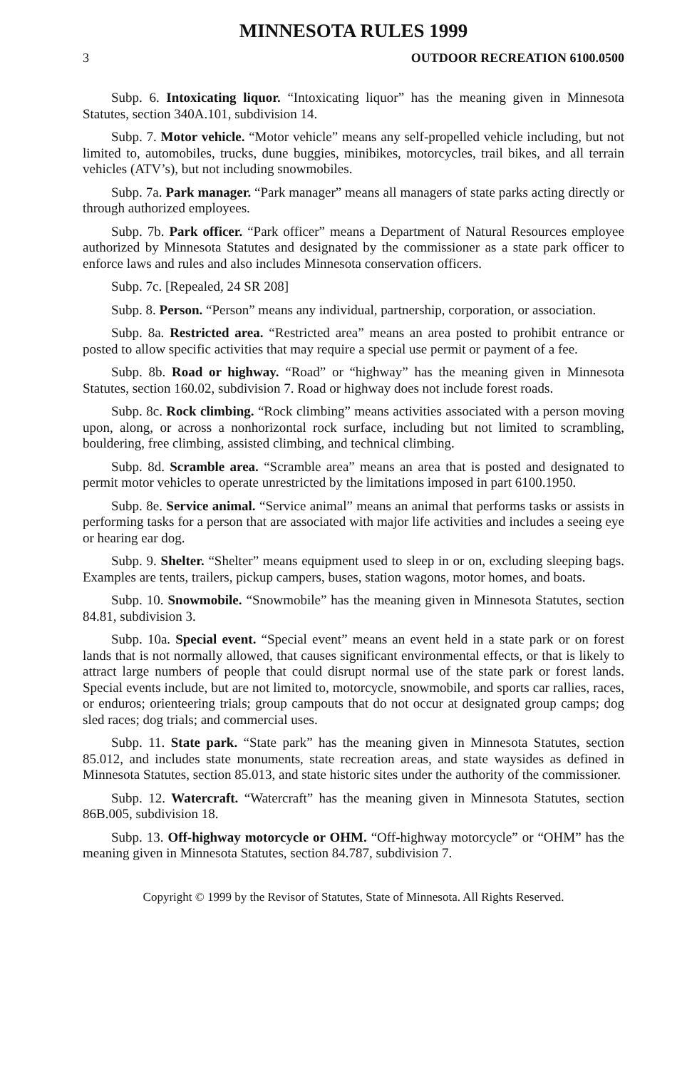MINNESOTA RULES 1999
3 OUTDOOR RECREATION 6100.0500
Subp. 6. Intoxicating liquor. “Intoxicating liquor” has the meaning given in Minnesota Statutes, section 340A.101, subdivision 14.
Subp. 7. Motor vehicle. “Motor vehicle” means any self-propelled vehicle including, but not limited to, automobiles, trucks, dune buggies, minibikes, motorcycles, trail bikes, and all terrain vehicles (ATV’s), but not including snowmobiles.
Subp. 7a. Park manager. “Park manager” means all managers of state parks acting directly or through authorized employees.
Subp. 7b. Park officer. “Park officer” means a Department of Natural Resources employee authorized by Minnesota Statutes and designated by the commissioner as a state park officer to enforce laws and rules and also includes Minnesota conservation officers.
Subp. 7c. [Repealed, 24 SR 208]
Subp. 8. Person. “Person” means any individual, partnership, corporation, or association.
Subp. 8a. Restricted area. “Restricted area” means an area posted to prohibit entrance or posted to allow specific activities that may require a special use permit or payment of a fee.
Subp. 8b. Road or highway. “Road” or “highway” has the meaning given in Minnesota Statutes, section 160.02, subdivision 7. Road or highway does not include forest roads.
Subp. 8c. Rock climbing. “Rock climbing” means activities associated with a person moving upon, along, or across a nonhorizontal rock surface, including but not limited to scrambling, bouldering, free climbing, assisted climbing, and technical climbing.
Subp. 8d. Scramble area. “Scramble area” means an area that is posted and designated to permit motor vehicles to operate unrestricted by the limitations imposed in part 6100.1950.
Subp. 8e. Service animal. “Service animal” means an animal that performs tasks or assists in performing tasks for a person that are associated with major life activities and includes a seeing eye or hearing ear dog.
Subp. 9. Shelter. “Shelter” means equipment used to sleep in or on, excluding sleeping bags. Examples are tents, trailers, pickup campers, buses, station wagons, motor homes, and boats.
Subp. 10. Snowmobile. “Snowmobile” has the meaning given in Minnesota Statutes, section 84.81, subdivision 3.
Subp. 10a. Special event. “Special event” means an event held in a state park or on forest lands that is not normally allowed, that causes significant environmental effects, or that is likely to attract large numbers of people that could disrupt normal use of the state park or forest lands. Special events include, but are not limited to, motorcycle, snowmobile, and sports car rallies, races, or enduros; orienteering trials; group campouts that do not occur at designated group camps; dog sled races; dog trials; and commercial uses.
Subp. 11. State park. “State park” has the meaning given in Minnesota Statutes, section 85.012, and includes state monuments, state recreation areas, and state waysides as defined in Minnesota Statutes, section 85.013, and state historic sites under the authority of the commissioner.
Subp. 12. Watercraft. “Watercraft” has the meaning given in Minnesota Statutes, section 86B.005, subdivision 18.
Subp. 13. Off-highway motorcycle or OHM. “Off-highway motorcycle” or “OHM” has the meaning given in Minnesota Statutes, section 84.787, subdivision 7.
Copyright © 1999 by the Revisor of Statutes, State of Minnesota. All Rights Reserved.